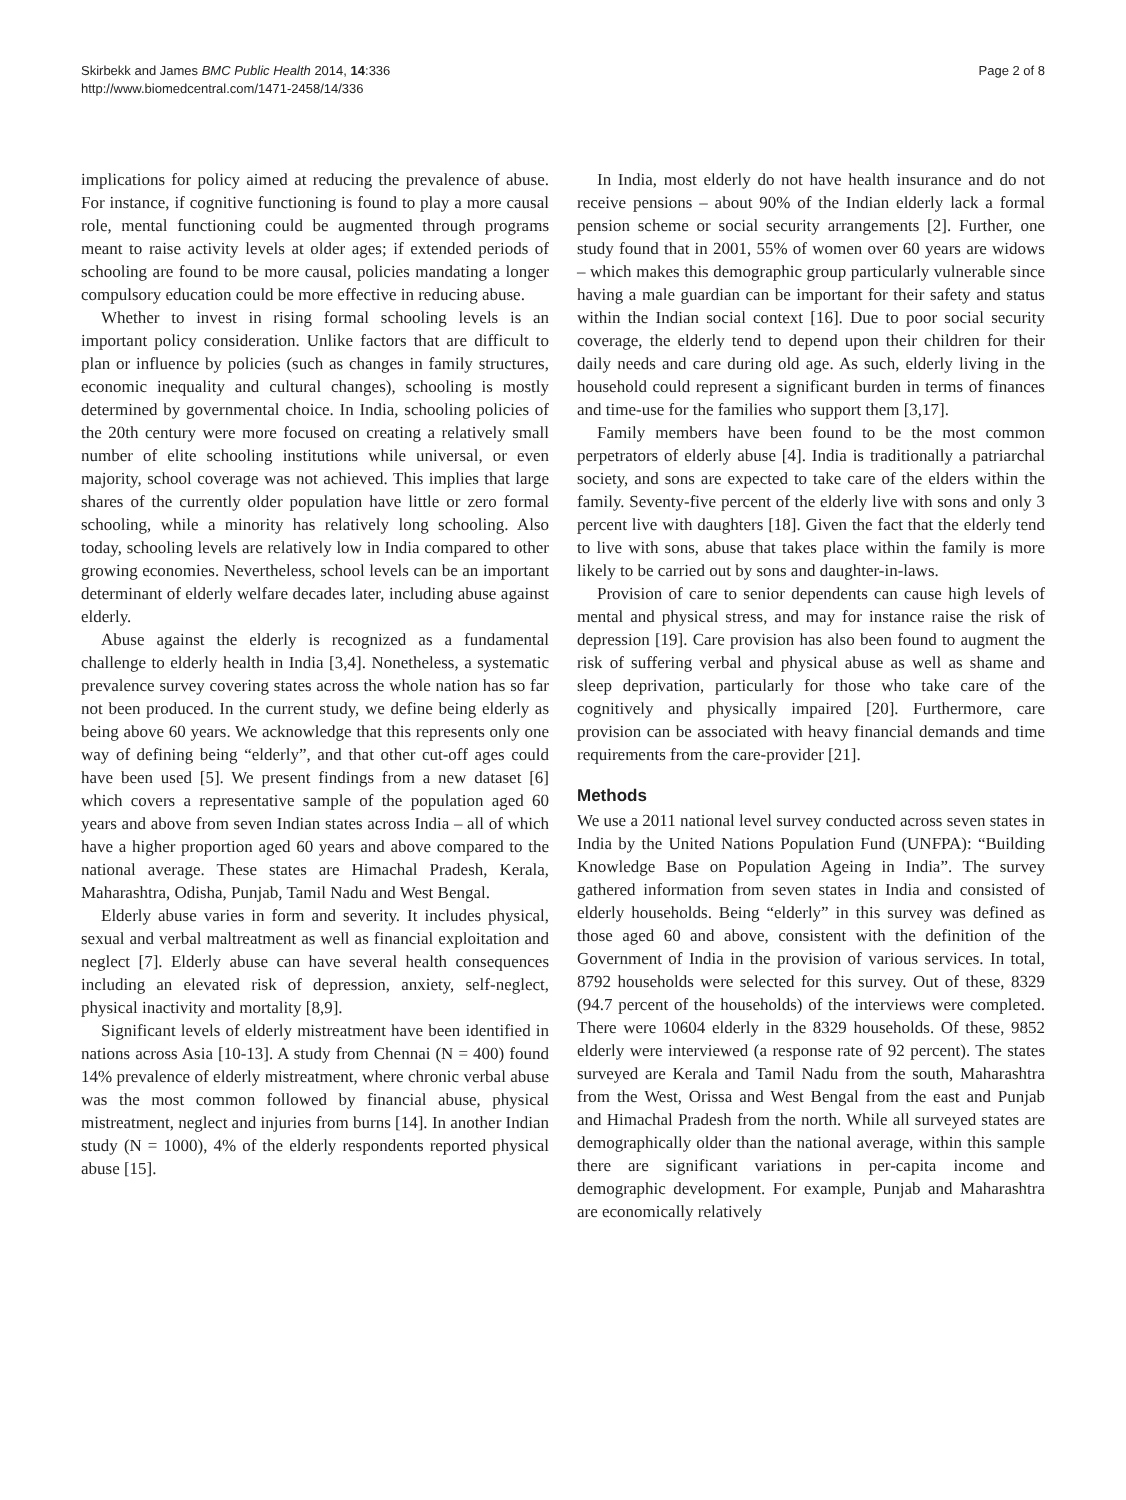Skirbekk and James BMC Public Health 2014, 14:336
http://www.biomedcentral.com/1471-2458/14/336
Page 2 of 8
implications for policy aimed at reducing the prevalence of abuse. For instance, if cognitive functioning is found to play a more causal role, mental functioning could be augmented through programs meant to raise activity levels at older ages; if extended periods of schooling are found to be more causal, policies mandating a longer compulsory education could be more effective in reducing abuse.
Whether to invest in rising formal schooling levels is an important policy consideration. Unlike factors that are difficult to plan or influence by policies (such as changes in family structures, economic inequality and cultural changes), schooling is mostly determined by governmental choice. In India, schooling policies of the 20th century were more focused on creating a relatively small number of elite schooling institutions while universal, or even majority, school coverage was not achieved. This implies that large shares of the currently older population have little or zero formal schooling, while a minority has relatively long schooling. Also today, schooling levels are relatively low in India compared to other growing economies. Nevertheless, school levels can be an important determinant of elderly welfare decades later, including abuse against elderly.
Abuse against the elderly is recognized as a fundamental challenge to elderly health in India [3,4]. Nonetheless, a systematic prevalence survey covering states across the whole nation has so far not been produced. In the current study, we define being elderly as being above 60 years. We acknowledge that this represents only one way of defining being “elderly”, and that other cut-off ages could have been used [5]. We present findings from a new dataset [6] which covers a representative sample of the population aged 60 years and above from seven Indian states across India – all of which have a higher proportion aged 60 years and above compared to the national average. These states are Himachal Pradesh, Kerala, Maharashtra, Odisha, Punjab, Tamil Nadu and West Bengal.
Elderly abuse varies in form and severity. It includes physical, sexual and verbal maltreatment as well as financial exploitation and neglect [7]. Elderly abuse can have several health consequences including an elevated risk of depression, anxiety, self-neglect, physical inactivity and mortality [8,9].
Significant levels of elderly mistreatment have been identified in nations across Asia [10-13]. A study from Chennai (N = 400) found 14% prevalence of elderly mistreatment, where chronic verbal abuse was the most common followed by financial abuse, physical mistreatment, neglect and injuries from burns [14]. In another Indian study (N = 1000), 4% of the elderly respondents reported physical abuse [15].
In India, most elderly do not have health insurance and do not receive pensions – about 90% of the Indian elderly lack a formal pension scheme or social security arrangements [2]. Further, one study found that in 2001, 55% of women over 60 years are widows – which makes this demographic group particularly vulnerable since having a male guardian can be important for their safety and status within the Indian social context [16]. Due to poor social security coverage, the elderly tend to depend upon their children for their daily needs and care during old age. As such, elderly living in the household could represent a significant burden in terms of finances and time-use for the families who support them [3,17].
Family members have been found to be the most common perpetrators of elderly abuse [4]. India is traditionally a patriarchal society, and sons are expected to take care of the elders within the family. Seventy-five percent of the elderly live with sons and only 3 percent live with daughters [18]. Given the fact that the elderly tend to live with sons, abuse that takes place within the family is more likely to be carried out by sons and daughter-in-laws.
Provision of care to senior dependents can cause high levels of mental and physical stress, and may for instance raise the risk of depression [19]. Care provision has also been found to augment the risk of suffering verbal and physical abuse as well as shame and sleep deprivation, particularly for those who take care of the cognitively and physically impaired [20]. Furthermore, care provision can be associated with heavy financial demands and time requirements from the care-provider [21].
Methods
We use a 2011 national level survey conducted across seven states in India by the United Nations Population Fund (UNFPA): “Building Knowledge Base on Population Ageing in India”. The survey gathered information from seven states in India and consisted of elderly households. Being “elderly” in this survey was defined as those aged 60 and above, consistent with the definition of the Government of India in the provision of various services. In total, 8792 households were selected for this survey. Out of these, 8329 (94.7 percent of the households) of the interviews were completed. There were 10604 elderly in the 8329 households. Of these, 9852 elderly were interviewed (a response rate of 92 percent). The states surveyed are Kerala and Tamil Nadu from the south, Maharashtra from the West, Orissa and West Bengal from the east and Punjab and Himachal Pradesh from the north. While all surveyed states are demographically older than the national average, within this sample there are significant variations in per-capita income and demographic development. For example, Punjab and Maharashtra are economically relatively